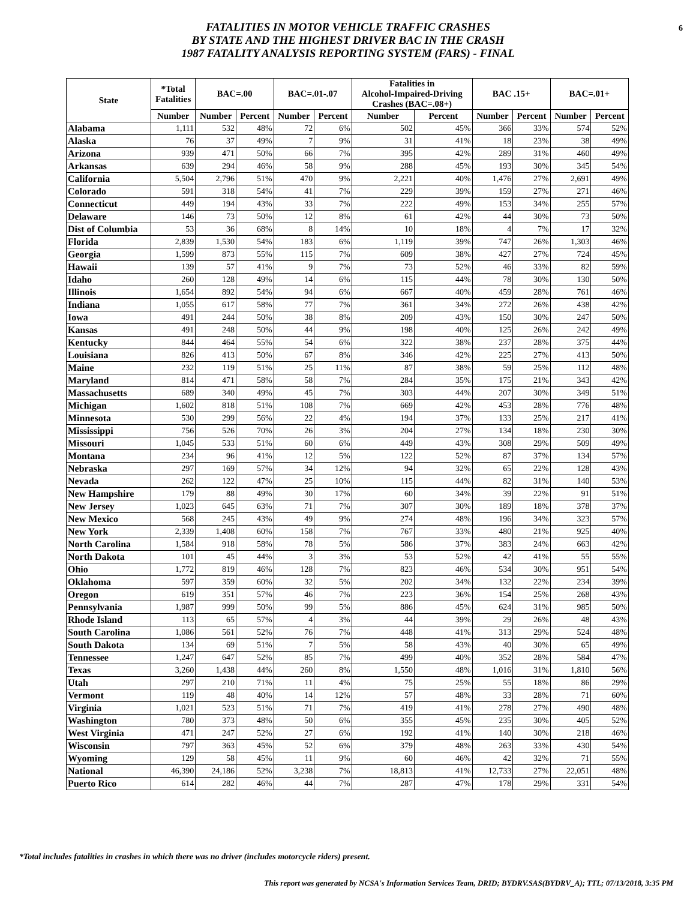FATALITIES IN MOTOR VEHICLE TRAFFIC CRASHES
BY STATE AND THE HIGHEST DRIVER BAC IN THE CRASH
1987 FATALITY ANALYSIS REPORTING SYSTEM (FARS) - FINAL
6
| State | *Total Fatalities | BAC=.00 | | BAC=.01-.07 | | Fatalities in Alcohol-Impaired-Driving Crashes (BAC=.08+) | | BAC .15+ | | BAC=.01+ | |
| --- | --- | --- | --- | --- | --- | --- | --- | --- | --- | --- | --- |
| | Number | Number | Percent | Number | Percent | Number | Percent | Number | Percent | Number | Percent |
| Alabama | 1,111 | 532 | 48% | 72 | 6% | 502 | 45% | 366 | 33% | 574 | 52% |
| Alaska | 76 | 37 | 49% | 7 | 9% | 31 | 41% | 18 | 23% | 38 | 49% |
| Arizona | 939 | 471 | 50% | 66 | 7% | 395 | 42% | 289 | 31% | 460 | 49% |
| Arkansas | 639 | 294 | 46% | 58 | 9% | 288 | 45% | 193 | 30% | 345 | 54% |
| California | 5,504 | 2,796 | 51% | 470 | 9% | 2,221 | 40% | 1,476 | 27% | 2,691 | 49% |
| Colorado | 591 | 318 | 54% | 41 | 7% | 229 | 39% | 159 | 27% | 271 | 46% |
| Connecticut | 449 | 194 | 43% | 33 | 7% | 222 | 49% | 153 | 34% | 255 | 57% |
| Delaware | 146 | 73 | 50% | 12 | 8% | 61 | 42% | 44 | 30% | 73 | 50% |
| Dist of Columbia | 53 | 36 | 68% | 8 | 14% | 10 | 18% | 4 | 7% | 17 | 32% |
| Florida | 2,839 | 1,530 | 54% | 183 | 6% | 1,119 | 39% | 747 | 26% | 1,303 | 46% |
| Georgia | 1,599 | 873 | 55% | 115 | 7% | 609 | 38% | 427 | 27% | 724 | 45% |
| Hawaii | 139 | 57 | 41% | 9 | 7% | 73 | 52% | 46 | 33% | 82 | 59% |
| Idaho | 260 | 128 | 49% | 14 | 6% | 115 | 44% | 78 | 30% | 130 | 50% |
| Illinois | 1,654 | 892 | 54% | 94 | 6% | 667 | 40% | 459 | 28% | 761 | 46% |
| Indiana | 1,055 | 617 | 58% | 77 | 7% | 361 | 34% | 272 | 26% | 438 | 42% |
| Iowa | 491 | 244 | 50% | 38 | 8% | 209 | 43% | 150 | 30% | 247 | 50% |
| Kansas | 491 | 248 | 50% | 44 | 9% | 198 | 40% | 125 | 26% | 242 | 49% |
| Kentucky | 844 | 464 | 55% | 54 | 6% | 322 | 38% | 237 | 28% | 375 | 44% |
| Louisiana | 826 | 413 | 50% | 67 | 8% | 346 | 42% | 225 | 27% | 413 | 50% |
| Maine | 232 | 119 | 51% | 25 | 11% | 87 | 38% | 59 | 25% | 112 | 48% |
| Maryland | 814 | 471 | 58% | 58 | 7% | 284 | 35% | 175 | 21% | 343 | 42% |
| Massachusetts | 689 | 340 | 49% | 45 | 7% | 303 | 44% | 207 | 30% | 349 | 51% |
| Michigan | 1,602 | 818 | 51% | 108 | 7% | 669 | 42% | 453 | 28% | 776 | 48% |
| Minnesota | 530 | 299 | 56% | 22 | 4% | 194 | 37% | 133 | 25% | 217 | 41% |
| Mississippi | 756 | 526 | 70% | 26 | 3% | 204 | 27% | 134 | 18% | 230 | 30% |
| Missouri | 1,045 | 533 | 51% | 60 | 6% | 449 | 43% | 308 | 29% | 509 | 49% |
| Montana | 234 | 96 | 41% | 12 | 5% | 122 | 52% | 87 | 37% | 134 | 57% |
| Nebraska | 297 | 169 | 57% | 34 | 12% | 94 | 32% | 65 | 22% | 128 | 43% |
| Nevada | 262 | 122 | 47% | 25 | 10% | 115 | 44% | 82 | 31% | 140 | 53% |
| New Hampshire | 179 | 88 | 49% | 30 | 17% | 60 | 34% | 39 | 22% | 91 | 51% |
| New Jersey | 1,023 | 645 | 63% | 71 | 7% | 307 | 30% | 189 | 18% | 378 | 37% |
| New Mexico | 568 | 245 | 43% | 49 | 9% | 274 | 48% | 196 | 34% | 323 | 57% |
| New York | 2,339 | 1,408 | 60% | 158 | 7% | 767 | 33% | 480 | 21% | 925 | 40% |
| North Carolina | 1,584 | 918 | 58% | 78 | 5% | 586 | 37% | 383 | 24% | 663 | 42% |
| North Dakota | 101 | 45 | 44% | 3 | 3% | 53 | 52% | 42 | 41% | 55 | 55% |
| Ohio | 1,772 | 819 | 46% | 128 | 7% | 823 | 46% | 534 | 30% | 951 | 54% |
| Oklahoma | 597 | 359 | 60% | 32 | 5% | 202 | 34% | 132 | 22% | 234 | 39% |
| Oregon | 619 | 351 | 57% | 46 | 7% | 223 | 36% | 154 | 25% | 268 | 43% |
| Pennsylvania | 1,987 | 999 | 50% | 99 | 5% | 886 | 45% | 624 | 31% | 985 | 50% |
| Rhode Island | 113 | 65 | 57% | 4 | 3% | 44 | 39% | 29 | 26% | 48 | 43% |
| South Carolina | 1,086 | 561 | 52% | 76 | 7% | 448 | 41% | 313 | 29% | 524 | 48% |
| South Dakota | 134 | 69 | 51% | 7 | 5% | 58 | 43% | 40 | 30% | 65 | 49% |
| Tennessee | 1,247 | 647 | 52% | 85 | 7% | 499 | 40% | 352 | 28% | 584 | 47% |
| Texas | 3,260 | 1,438 | 44% | 260 | 8% | 1,550 | 48% | 1,016 | 31% | 1,810 | 56% |
| Utah | 297 | 210 | 71% | 11 | 4% | 75 | 25% | 55 | 18% | 86 | 29% |
| Vermont | 119 | 48 | 40% | 14 | 12% | 57 | 48% | 33 | 28% | 71 | 60% |
| Virginia | 1,021 | 523 | 51% | 71 | 7% | 419 | 41% | 278 | 27% | 490 | 48% |
| Washington | 780 | 373 | 48% | 50 | 6% | 355 | 45% | 235 | 30% | 405 | 52% |
| West Virginia | 471 | 247 | 52% | 27 | 6% | 192 | 41% | 140 | 30% | 218 | 46% |
| Wisconsin | 797 | 363 | 45% | 52 | 6% | 379 | 48% | 263 | 33% | 430 | 54% |
| Wyoming | 129 | 58 | 45% | 11 | 9% | 60 | 46% | 42 | 32% | 71 | 55% |
| National | 46,390 | 24,186 | 52% | 3,238 | 7% | 18,813 | 41% | 12,733 | 27% | 22,051 | 48% |
| Puerto Rico | 614 | 282 | 46% | 44 | 7% | 287 | 47% | 178 | 29% | 331 | 54% |
*Total includes fatalities in crashes in which there was no driver (includes motorcycle riders) present.
This report was generated by NCSA's Information Services Team, DRID; BYDRV.SAS(BYDRV_A); TTL; 07/13/2018, 3:35 PM